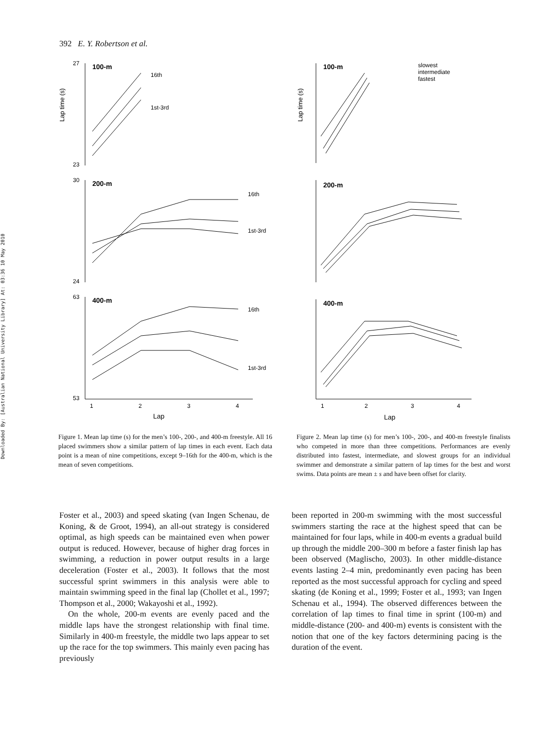Downloaded By: [Australian National University Library] At: 03:36 10 May 2010
392 E. Y. Robertson et al.
100-m
200-m
400-m
16th
1st-3rd
16th
1st-3rd
16th
1st-3rd
27
23
30
24
63
53
1
2
3
4
Lap
Lap time (s)
Figure 1. Mean lap time (s) for the men’s 100-, 200-, and 400-m freestyle. All 16 placed swimmers show a similar pattern of lap times in each event. Each data point is a mean of nine competitions, except 9–16th for the 400-m, which is the mean of seven competitions.
100-m
200-m
400-m
slowest
intermediate
fastest
1
2
3
4
Lap
Lap time (s)
Figure 2. Mean lap time (s) for men’s 100-, 200-, and 400-m freestyle finalists who competed in more than three competitions. Performances are evenly distributed into fastest, intermediate, and slowest groups for an individual swimmer and demonstrate a similar pattern of lap times for the best and worst swims. Data points are mean ± s and have been offset for clarity.
Foster et al., 2003) and speed skating (van Ingen Schenau, de Koning, & de Groot, 1994), an all-out strategy is considered optimal, as high speeds can be maintained even when power output is reduced. However, because of higher drag forces in swimming, a reduction in power output results in a large deceleration (Foster et al., 2003). It follows that the most successful sprint swimmers in this analysis were able to maintain swimming speed in the final lap (Chollet et al., 1997; Thompson et al., 2000; Wakayoshi et al., 1992).
On the whole, 200-m events are evenly paced and the middle laps have the strongest relationship with final time. Similarly in 400-m freestyle, the middle two laps appear to set up the race for the top swimmers. This mainly even pacing has previously
been reported in 200-m swimming with the most successful swimmers starting the race at the highest speed that can be maintained for four laps, while in 400-m events a gradual build up through the middle 200–300 m before a faster finish lap has been observed (Maglischo, 2003). In other middle-distance events lasting 2–4 min, predominantly even pacing has been reported as the most successful approach for cycling and speed skating (de Koning et al., 1999; Foster et al., 1993; van Ingen Schenau et al., 1994). The observed differences between the correlation of lap times to final time in sprint (100-m) and middle-distance (200- and 400-m) events is consistent with the notion that one of the key factors determining pacing is the duration of the event.